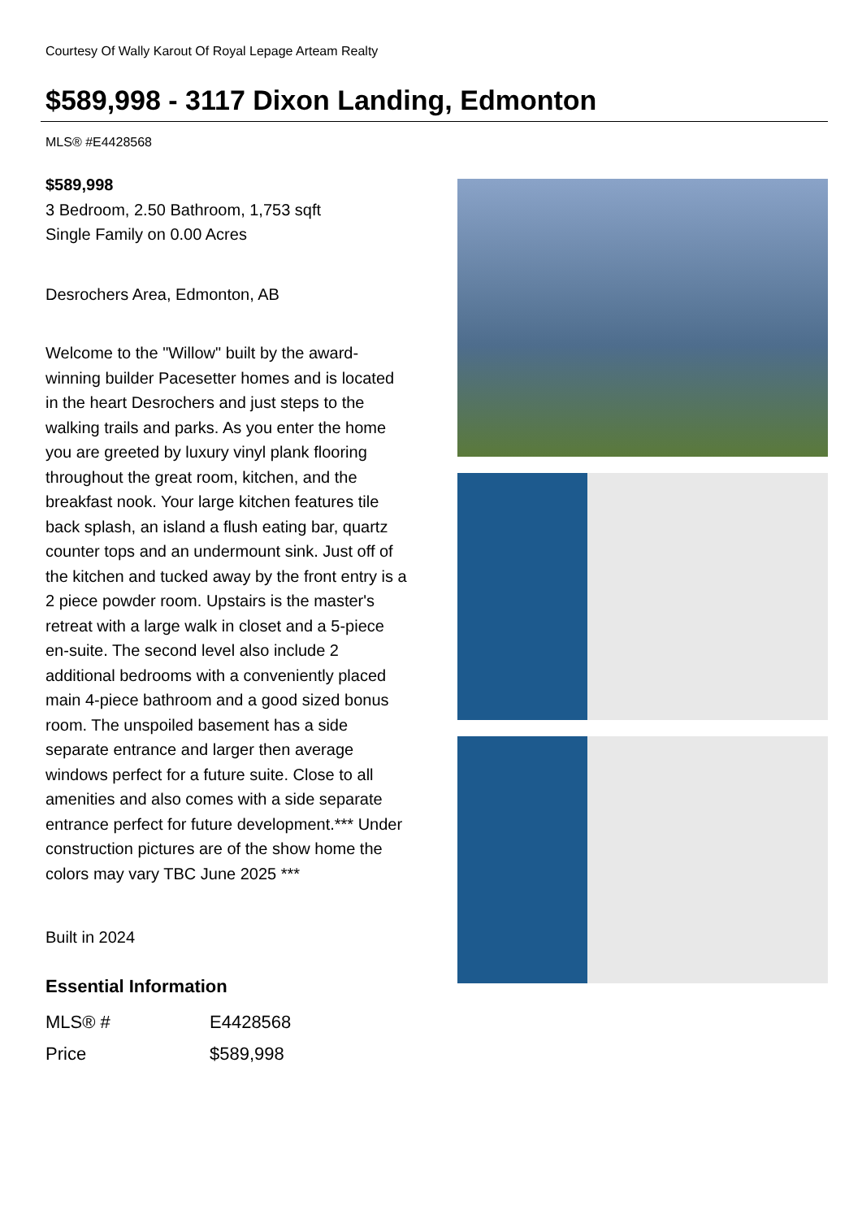Courtesy Of Wally Karout Of Royal Lepage Arteam Realty
$589,998 - 3117 Dixon Landing, Edmonton
MLS® #E4428568
$589,998
3 Bedroom, 2.50 Bathroom, 1,753 sqft
Single Family on 0.00 Acres
Desrochers Area, Edmonton, AB
Welcome to the "Willow" built by the award-winning builder Pacesetter homes and is located in the heart Desrochers and just steps to the walking trails and parks. As you enter the home you are greeted by luxury vinyl plank flooring throughout the great room, kitchen, and the breakfast nook. Your large kitchen features tile back splash, an island a flush eating bar, quartz counter tops and an undermount sink. Just off of the kitchen and tucked away by the front entry is a 2 piece powder room. Upstairs is the master's retreat with a large walk in closet and a 5-piece en-suite. The second level also include 2 additional bedrooms with a conveniently placed main 4-piece bathroom and a good sized bonus room. The unspoiled basement has a side separate entrance and larger then average windows perfect for a future suite. Close to all amenities and also comes with a side separate entrance perfect for future development.*** Under construction pictures are of the show home the colors may vary TBC June 2025 ***
Built in 2024
Essential Information
| MLS® # | E4428568 |
| Price | $589,998 |